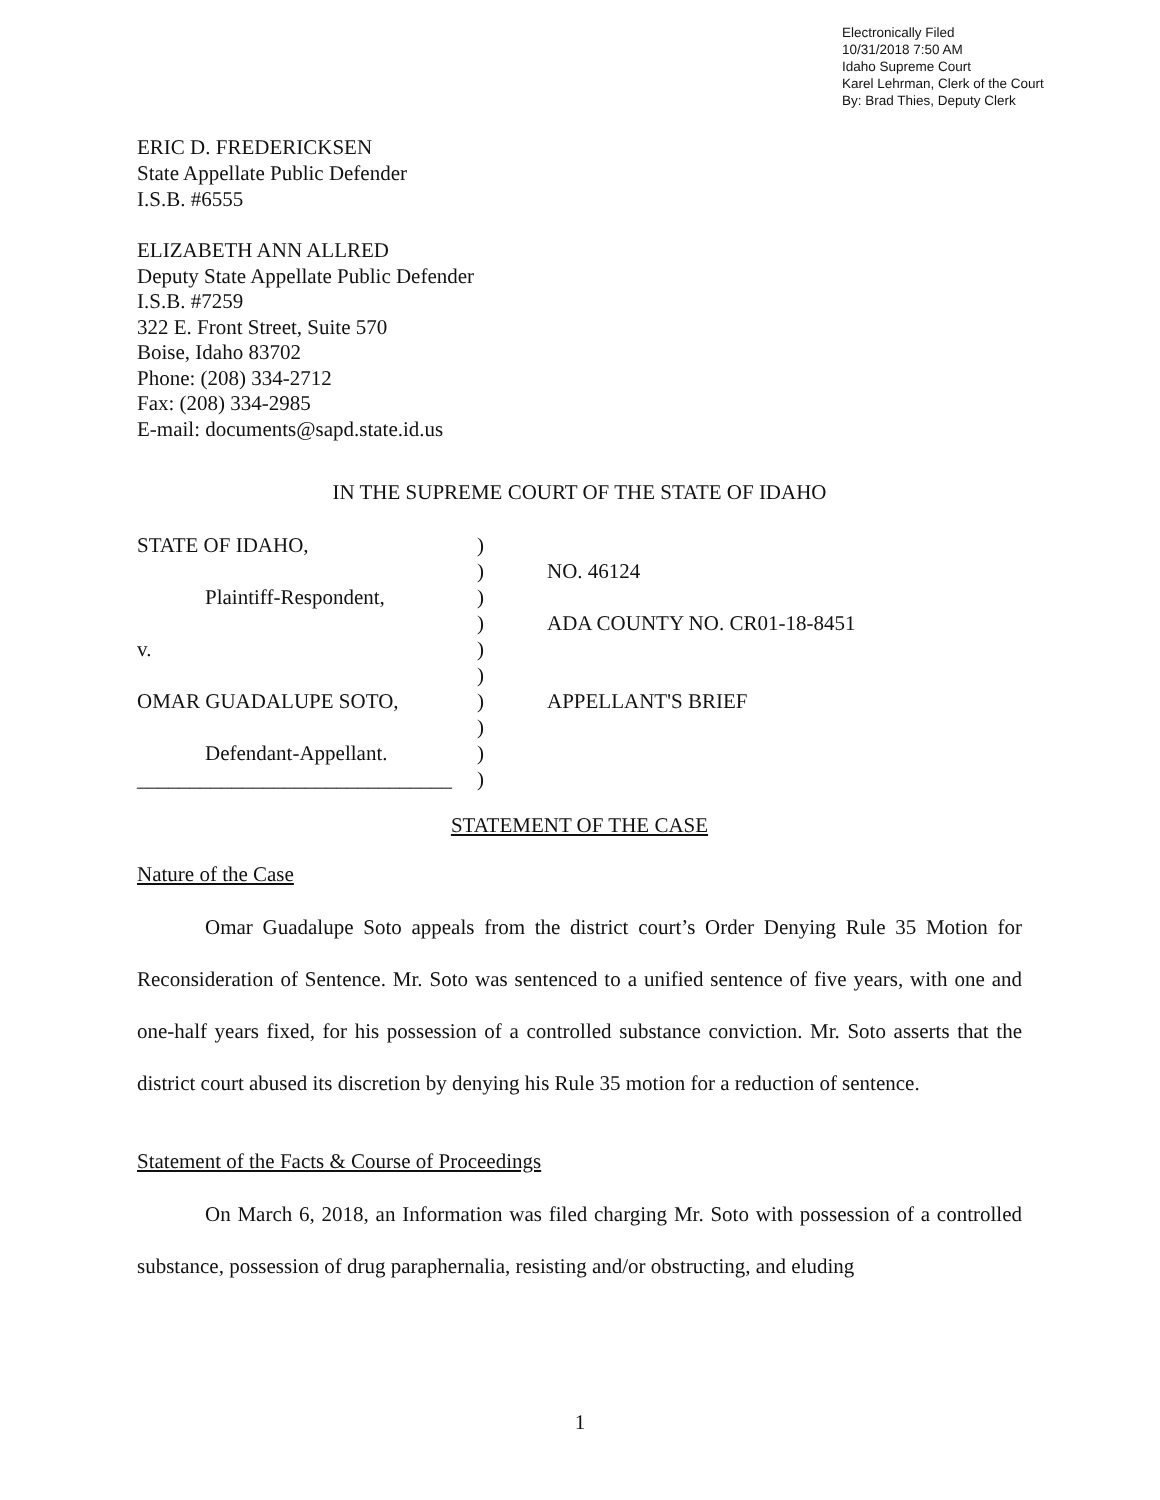Electronically Filed
10/31/2018 7:50 AM
Idaho Supreme Court
Karel Lehrman, Clerk of the Court
By: Brad Thies, Deputy Clerk
ERIC D. FREDERICKSEN
State Appellate Public Defender
I.S.B. #6555
ELIZABETH ANN ALLRED
Deputy State Appellate Public Defender
I.S.B. #7259
322 E. Front Street, Suite 570
Boise, Idaho 83702
Phone: (208) 334-2712
Fax: (208) 334-2985
E-mail: documents@sapd.state.id.us
IN THE SUPREME COURT OF THE STATE OF IDAHO
| STATE OF IDAHO, | ) | |
| | ) | NO. 46124 |
| Plaintiff-Respondent, | ) | |
| | ) | ADA COUNTY NO. CR01-18-8451 |
| v. | ) | |
| | ) | |
| OMAR GUADALUPE SOTO, | ) | APPELLANT'S BRIEF |
| | ) | |
| Defendant-Appellant. | ) | |
| ______________________________ | ) | |
STATEMENT OF THE CASE
Nature of the Case
Omar Guadalupe Soto appeals from the district court’s Order Denying Rule 35 Motion for Reconsideration of Sentence. Mr. Soto was sentenced to a unified sentence of five years, with one and one-half years fixed, for his possession of a controlled substance conviction. Mr. Soto asserts that the district court abused its discretion by denying his Rule 35 motion for a reduction of sentence.
Statement of the Facts & Course of Proceedings
On March 6, 2018, an Information was filed charging Mr. Soto with possession of a controlled substance, possession of drug paraphernalia, resisting and/or obstructing, and eluding
1